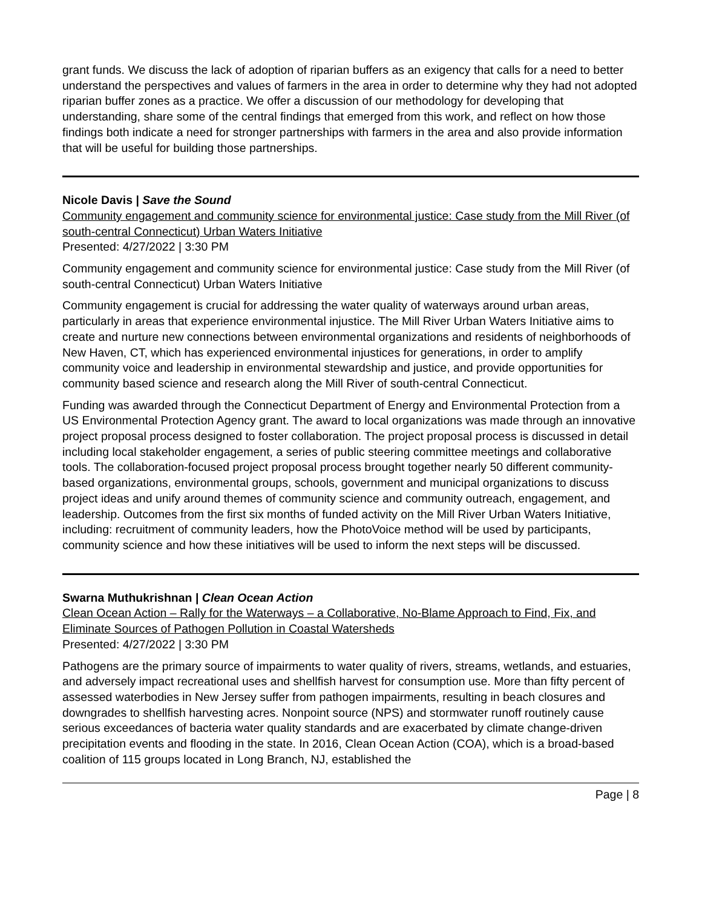grant funds. We discuss the lack of adoption of riparian buffers as an exigency that calls for a need to better understand the perspectives and values of farmers in the area in order to determine why they had not adopted riparian buffer zones as a practice. We offer a discussion of our methodology for developing that understanding, share some of the central findings that emerged from this work, and reflect on how those findings both indicate a need for stronger partnerships with farmers in the area and also provide information that will be useful for building those partnerships.
Nicole Davis | Save the Sound
Community engagement and community science for environmental justice: Case study from the Mill River (of south-central Connecticut) Urban Waters Initiative
Presented: 4/27/2022 | 3:30 PM
Community engagement and community science for environmental justice: Case study from the Mill River (of south-central Connecticut) Urban Waters Initiative
Community engagement is crucial for addressing the water quality of waterways around urban areas, particularly in areas that experience environmental injustice. The Mill River Urban Waters Initiative aims to create and nurture new connections between environmental organizations and residents of neighborhoods of New Haven, CT, which has experienced environmental injustices for generations, in order to amplify community voice and leadership in environmental stewardship and justice, and provide opportunities for community based science and research along the Mill River of south-central Connecticut.
Funding was awarded through the Connecticut Department of Energy and Environmental Protection from a US Environmental Protection Agency grant. The award to local organizations was made through an innovative project proposal process designed to foster collaboration. The project proposal process is discussed in detail including local stakeholder engagement, a series of public steering committee meetings and collaborative tools. The collaboration-focused project proposal process brought together nearly 50 different community-based organizations, environmental groups, schools, government and municipal organizations to discuss project ideas and unify around themes of community science and community outreach, engagement, and leadership. Outcomes from the first six months of funded activity on the Mill River Urban Waters Initiative, including: recruitment of community leaders, how the PhotoVoice method will be used by participants, community science and how these initiatives will be used to inform the next steps will be discussed.
Swarna Muthukrishnan | Clean Ocean Action
Clean Ocean Action – Rally for the Waterways – a Collaborative, No-Blame Approach to Find, Fix, and Eliminate Sources of Pathogen Pollution in Coastal Watersheds
Presented: 4/27/2022 | 3:30 PM
Pathogens are the primary source of impairments to water quality of rivers, streams, wetlands, and estuaries, and adversely impact recreational uses and shellfish harvest for consumption use. More than fifty percent of assessed waterbodies in New Jersey suffer from pathogen impairments, resulting in beach closures and downgrades to shellfish harvesting acres. Nonpoint source (NPS) and stormwater runoff routinely cause serious exceedances of bacteria water quality standards and are exacerbated by climate change-driven precipitation events and flooding in the state. In 2016, Clean Ocean Action (COA), which is a broad-based coalition of 115 groups located in Long Branch, NJ, established the
Page | 8